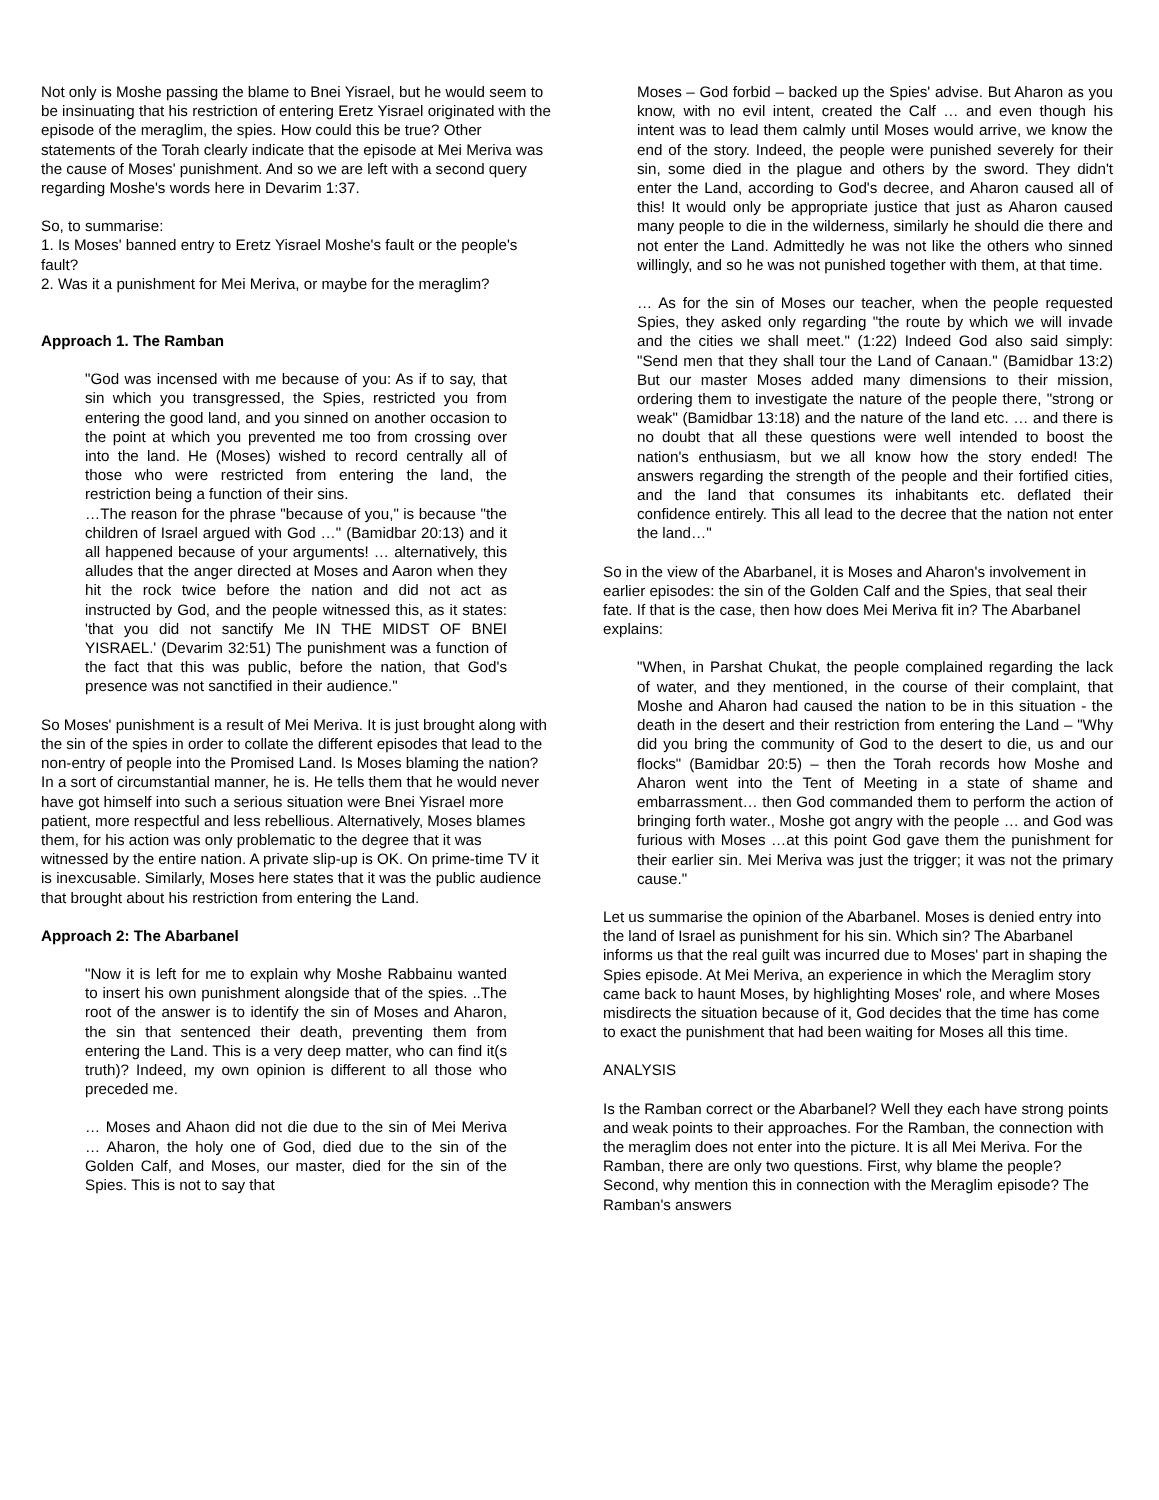Not only is Moshe passing the blame to Bnei Yisrael, but he would seem to be insinuating that his restriction of entering Eretz Yisrael originated with the episode of the meraglim, the spies. How could this be true? Other statements of the Torah clearly indicate that the episode at Mei Meriva was the cause of Moses' punishment. And so we are left with a second query regarding Moshe's words here in Devarim 1:37.
So, to summarise:
1. Is Moses' banned entry to Eretz Yisrael Moshe's fault or the people's fault?
2. Was it a punishment for Mei Meriva, or maybe for the meraglim?
Approach 1. The Ramban
"God was incensed with me because of you: As if to say, that sin which you transgressed, the Spies, restricted you from entering the good land, and you sinned on another occasion to the point at which you prevented me too from crossing over into the land. He (Moses) wished to record centrally all of those who were restricted from entering the land, the restriction being a function of their sins.
…The reason for the phrase "because of you," is because "the children of Israel argued with God …" (Bamidbar 20:13) and it all happened because of your arguments! … alternatively, this alludes that the anger directed at Moses and Aaron when they hit the rock twice before the nation and did not act as instructed by God, and the people witnessed this, as it states: 'that you did not sanctify Me IN THE MIDST OF BNEI YISRAEL.' (Devarim 32:51) The punishment was a function of the fact that this was public, before the nation, that God's presence was not sanctified in their audience."
So Moses' punishment is a result of Mei Meriva. It is just brought along with the sin of the spies in order to collate the different episodes that lead to the non-entry of people into the Promised Land. Is Moses blaming the nation? In a sort of circumstantial manner, he is. He tells them that he would never have got himself into such a serious situation were Bnei Yisrael more patient, more respectful and less rebellious. Alternatively, Moses blames them, for his action was only problematic to the degree that it was witnessed by the entire nation. A private slip-up is OK. On prime-time TV it is inexcusable. Similarly, Moses here states that it was the public audience that brought about his restriction from entering the Land.
Approach 2: The Abarbanel
"Now it is left for me to explain why Moshe Rabbainu wanted to insert his own punishment alongside that of the spies. ..The root of the answer is to identify the sin of Moses and Aharon, the sin that sentenced their death, preventing them from entering the Land. This is a very deep matter, who can find it(s truth)? Indeed, my own opinion is different to all those who preceded me.
… Moses and Ahaon did not die due to the sin of Mei Meriva … Aharon, the holy one of God, died due to the sin of the Golden Calf, and Moses, our master, died for the sin of the Spies. This is not to say that
Moses – God forbid – backed up the Spies' advise. But Aharon as you know, with no evil intent, created the Calf … and even though his intent was to lead them calmly until Moses would arrive, we know the end of the story. Indeed, the people were punished severely for their sin, some died in the plague and others by the sword. They didn't enter the Land, according to God's decree, and Aharon caused all of this! It would only be appropriate justice that just as Aharon caused many people to die in the wilderness, similarly he should die there and not enter the Land. Admittedly he was not like the others who sinned willingly, and so he was not punished together with them, at that time.
… As for the sin of Moses our teacher, when the people requested Spies, they asked only regarding "the route by which we will invade and the cities we shall meet." (1:22) Indeed God also said simply: "Send men that they shall tour the Land of Canaan." (Bamidbar 13:2) But our master Moses added many dimensions to their mission, ordering them to investigate the nature of the people there, "strong or weak" (Bamidbar 13:18) and the nature of the land etc. … and there is no doubt that all these questions were well intended to boost the nation's enthusiasm, but we all know how the story ended! The answers regarding the strength of the people and their fortified cities, and the land that consumes its inhabitants etc. deflated their confidence entirely. This all lead to the decree that the nation not enter the land…"
So in the view of the Abarbanel, it is Moses and Aharon's involvement in earlier episodes: the sin of the Golden Calf and the Spies, that seal their fate. If that is the case, then how does Mei Meriva fit in? The Abarbanel explains:
"When, in Parshat Chukat, the people complained regarding the lack of water, and they mentioned, in the course of their complaint, that Moshe and Aharon had caused the nation to be in this situation - the death in the desert and their restriction from entering the Land – "Why did you bring the community of God to the desert to die, us and our flocks" (Bamidbar 20:5) – then the Torah records how Moshe and Aharon went into the Tent of Meeting in a state of shame and embarrassment… then God commanded them to perform the action of bringing forth water., Moshe got angry with the people … and God was furious with Moses …at this point God gave them the punishment for their earlier sin. Mei Meriva was just the trigger; it was not the primary cause."
Let us summarise the opinion of the Abarbanel. Moses is denied entry into the land of Israel as punishment for his sin. Which sin? The Abarbanel informs us that the real guilt was incurred due to Moses' part in shaping the Spies episode. At Mei Meriva, an experience in which the Meraglim story came back to haunt Moses, by highlighting Moses' role, and where Moses misdirects the situation because of it, God decides that the time has come to exact the punishment that had been waiting for Moses all this time.
ANALYSIS
Is the Ramban correct or the Abarbanel? Well they each have strong points and weak points to their approaches. For the Ramban, the connection with the meraglim does not enter into the picture. It is all Mei Meriva. For the Ramban, there are only two questions. First, why blame the people? Second, why mention this in connection with the Meraglim episode? The Ramban's answers